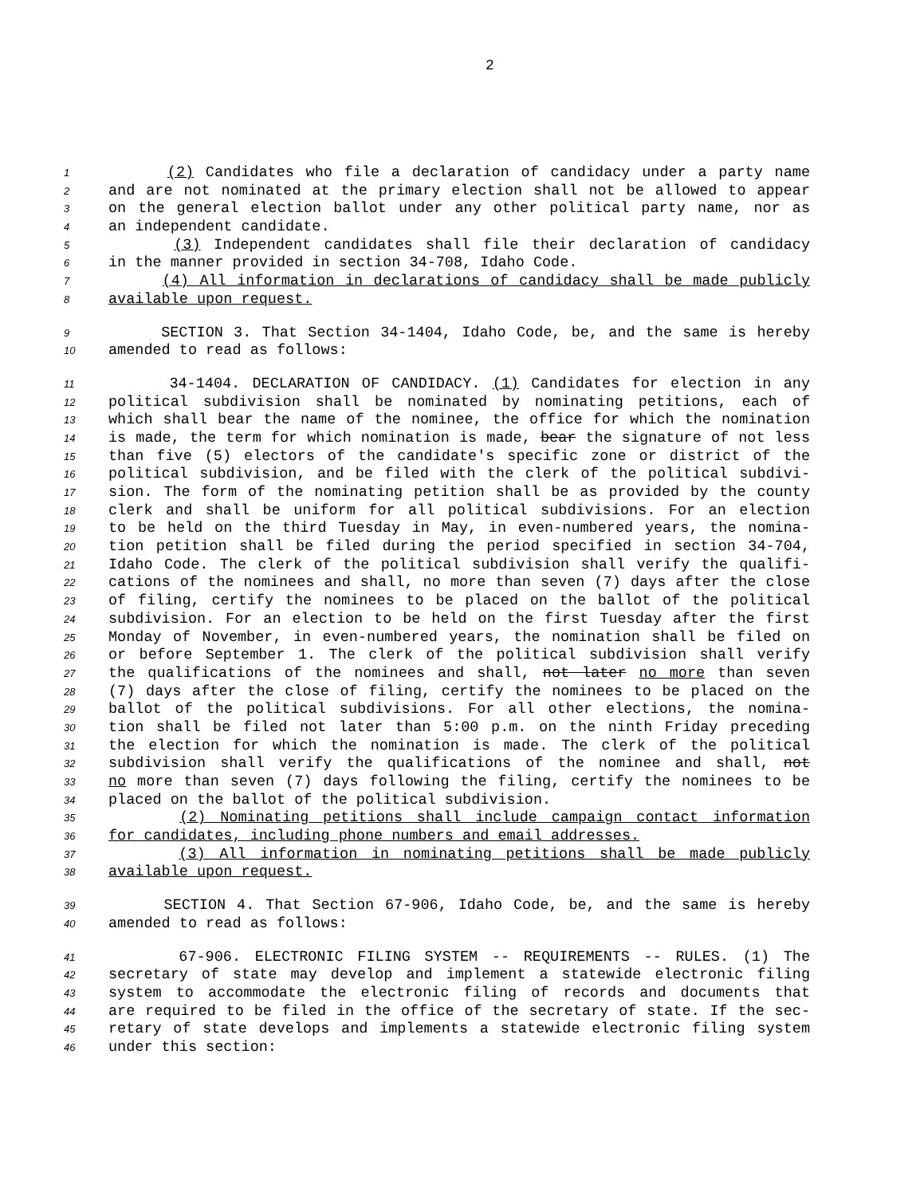2
1 (2) Candidates who file a declaration of candidacy under a party name
2 and are not nominated at the primary election shall not be allowed to appear
3 on the general election ballot under any other political party name, nor as
4 an independent candidate.
5 (3) Independent candidates shall file their declaration of candidacy
6 in the manner provided in section 34-708, Idaho Code.
7 (4) All information in declarations of candidacy shall be made publicly
8 available upon request.
9 SECTION 3. That Section 34-1404, Idaho Code, be, and the same is hereby
10 amended to read as follows:
11 34-1404. DECLARATION OF CANDIDACY. (1) Candidates for election in any
12 political subdivision shall be nominated by nominating petitions, each of
13 which shall bear the name of the nominee, the office for which the nomination
14 is made, the term for which nomination is made, bear the signature of not less
15 than five (5) electors of the candidate's specific zone or district of the
16 political subdivision, and be filed with the clerk of the political subdivi-
17 sion. The form of the nominating petition shall be as provided by the county
18 clerk and shall be uniform for all political subdivisions. For an election
19 to be held on the third Tuesday in May, in even-numbered years, the nomina-
20 tion petition shall be filed during the period specified in section 34-704,
21 Idaho Code. The clerk of the political subdivision shall verify the qualifi-
22 cations of the nominees and shall, no more than seven (7) days after the close
23 of filing, certify the nominees to be placed on the ballot of the political
24 subdivision. For an election to be held on the first Tuesday after the first
25 Monday of November, in even-numbered years, the nomination shall be filed on
26 or before September 1. The clerk of the political subdivision shall verify
27 the qualifications of the nominees and shall, not later no more than seven
28 (7) days after the close of filing, certify the nominees to be placed on the
29 ballot of the political subdivisions. For all other elections, the nomina-
30 tion shall be filed not later than 5:00 p.m. on the ninth Friday preceding
31 the election for which the nomination is made. The clerk of the political
32 subdivision shall verify the qualifications of the nominee and shall, not
33 no more than seven (7) days following the filing, certify the nominees to be
34 placed on the ballot of the political subdivision.
35 (2) Nominating petitions shall include campaign contact information
36 for candidates, including phone numbers and email addresses.
37 (3) All information in nominating petitions shall be made publicly
38 available upon request.
39 SECTION 4. That Section 67-906, Idaho Code, be, and the same is hereby
40 amended to read as follows:
41 67-906. ELECTRONIC FILING SYSTEM -- REQUIREMENTS -- RULES. (1) The
42 secretary of state may develop and implement a statewide electronic filing
43 system to accommodate the electronic filing of records and documents that
44 are required to be filed in the office of the secretary of state. If the sec-
45 retary of state develops and implements a statewide electronic filing system
46 under this section: